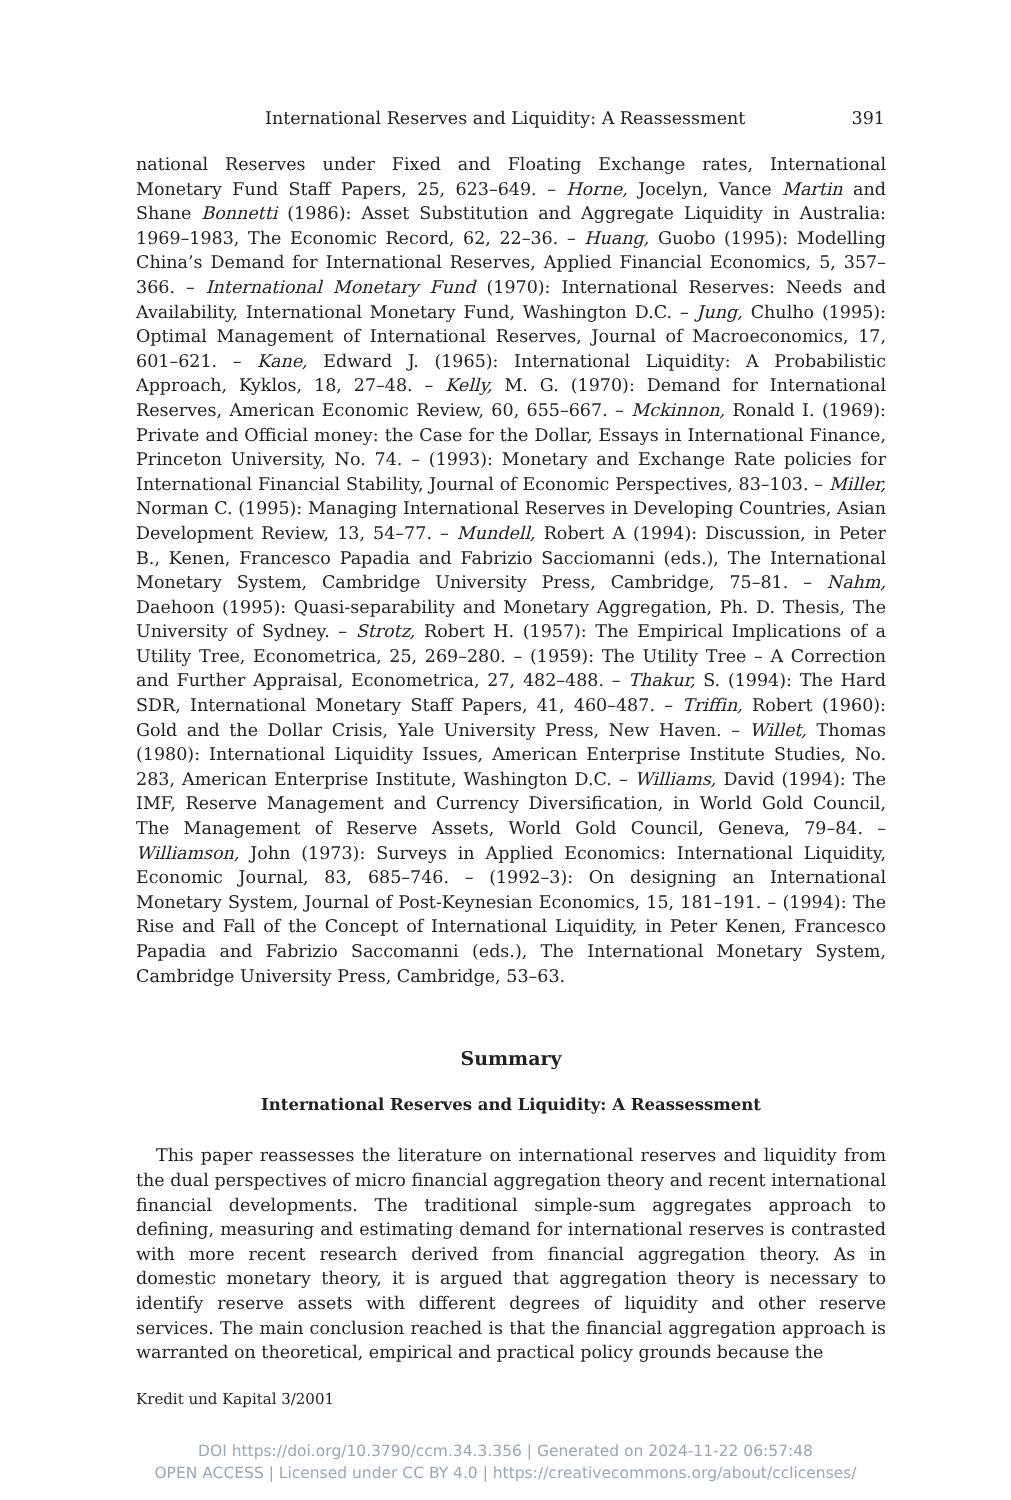International Reserves and Liquidity: A Reassessment 391
national Reserves under Fixed and Floating Exchange rates, International Monetary Fund Staff Papers, 25, 623–649. – Horne, Jocelyn, Vance Martin and Shane Bonnetti (1986): Asset Substitution and Aggregate Liquidity in Australia: 1969–1983, The Economic Record, 62, 22–36. – Huang, Guobo (1995): Modelling China’s Demand for International Reserves, Applied Financial Economics, 5, 357–366. – International Monetary Fund (1970): International Reserves: Needs and Availability, International Monetary Fund, Washington D.C. – Jung, Chulho (1995): Optimal Management of International Reserves, Journal of Macroeconomics, 17, 601–621. – Kane, Edward J. (1965): International Liquidity: A Probabilistic Approach, Kyklos, 18, 27–48. – Kelly, M. G. (1970): Demand for International Reserves, American Economic Review, 60, 655–667. – Mckinnon, Ronald I. (1969): Private and Official money: the Case for the Dollar, Essays in International Finance, Princeton University, No. 74. – (1993): Monetary and Exchange Rate policies for International Financial Stability, Journal of Economic Perspectives, 83–103. – Miller, Norman C. (1995): Managing International Reserves in Developing Countries, Asian Development Review, 13, 54–77. – Mundell, Robert A (1994): Discussion, in Peter B., Kenen, Francesco Papadia and Fabrizio Sacciomanni (eds.), The International Monetary System, Cambridge University Press, Cambridge, 75–81. – Nahm, Daehoon (1995): Quasi-separability and Monetary Aggregation, Ph. D. Thesis, The University of Sydney. – Strotz, Robert H. (1957): The Empirical Implications of a Utility Tree, Econometrica, 25, 269–280. – (1959): The Utility Tree – A Correction and Further Appraisal, Econometrica, 27, 482–488. – Thakur, S. (1994): The Hard SDR, International Monetary Staff Papers, 41, 460–487. – Triffin, Robert (1960): Gold and the Dollar Crisis, Yale University Press, New Haven. – Willet, Thomas (1980): International Liquidity Issues, American Enterprise Institute Studies, No. 283, American Enterprise Institute, Washington D.C. – Williams, David (1994): The IMF, Reserve Management and Currency Diversification, in World Gold Council, The Management of Reserve Assets, World Gold Council, Geneva, 79–84. – Williamson, John (1973): Surveys in Applied Economics: International Liquidity, Economic Journal, 83, 685–746. – (1992–3): On designing an International Monetary System, Journal of Post-Keynesian Economics, 15, 181–191. – (1994): The Rise and Fall of the Concept of International Liquidity, in Peter Kenen, Francesco Papadia and Fabrizio Saccomanni (eds.), The International Monetary System, Cambridge University Press, Cambridge, 53–63.
Summary
International Reserves and Liquidity: A Reassessment
This paper reassesses the literature on international reserves and liquidity from the dual perspectives of micro financial aggregation theory and recent international financial developments. The traditional simple-sum aggregates approach to defining, measuring and estimating demand for international reserves is contrasted with more recent research derived from financial aggregation theory. As in domestic monetary theory, it is argued that aggregation theory is necessary to identify reserve assets with different degrees of liquidity and other reserve services. The main conclusion reached is that the financial aggregation approach is warranted on theoretical, empirical and practical policy grounds because the
Kredit und Kapital 3/2001
DOI https://doi.org/10.3790/ccm.34.3.356 | Generated on 2024-11-22 06:57:48
OPEN ACCESS | Licensed under CC BY 4.0 | https://creativecommons.org/about/cclicenses/